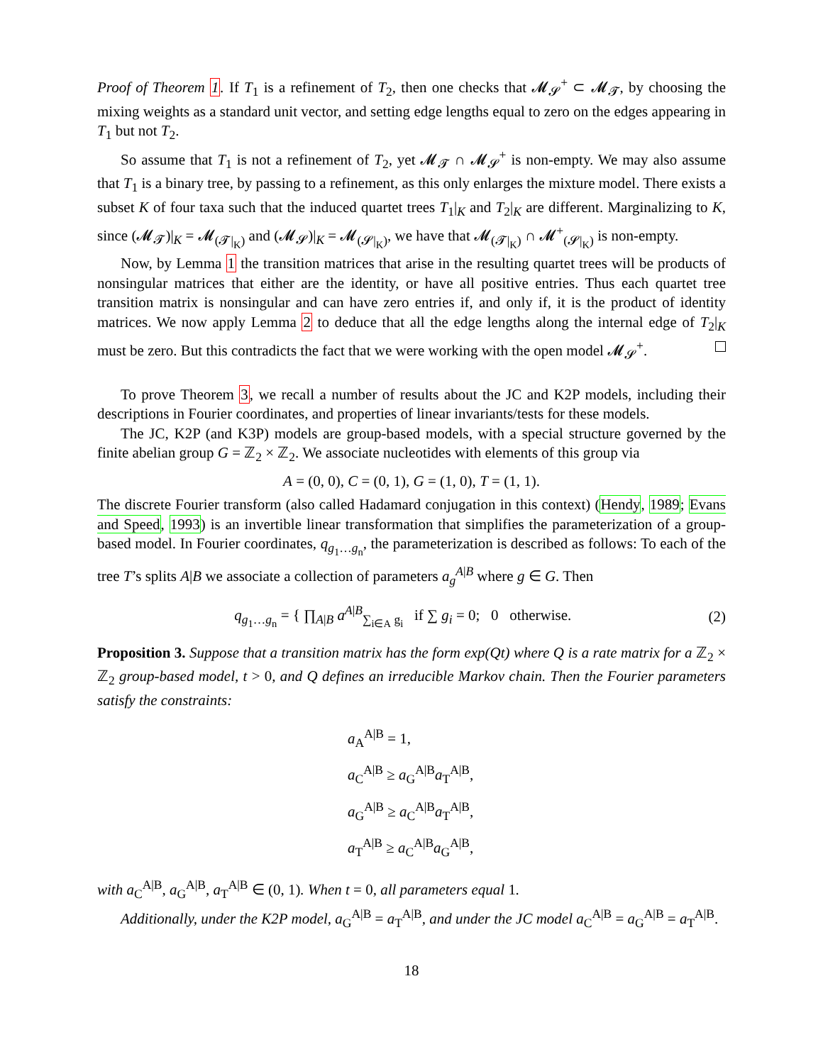Proof of Theorem 1. If T<sub>1</sub> is a refinement of T<sub>2</sub>, then one checks that 𝓜<sub>𝓢</sub><sup>+</sup> ⊂ 𝓜<sub>𝓣</sub>, by choosing the mixing weights as a standard unit vector, and setting edge lengths equal to zero on the edges appearing in T<sub>1</sub> but not T<sub>2</sub>.
So assume that T<sub>1</sub> is not a refinement of T<sub>2</sub>, yet 𝓜<sub>𝓣</sub> ∩ 𝓜<sub>𝓢</sub><sup>+</sup> is non-empty. We may also assume that T<sub>1</sub> is a binary tree, by passing to a refinement, as this only enlarges the mixture model. There exists a subset K of four taxa such that the induced quartet trees T<sub>1</sub>|<sub>K</sub> and T<sub>2</sub>|<sub>K</sub> are different. Marginalizing to K, since (𝓜<sub>𝓣</sub>)|<sub>K</sub> = 𝓜<sub>(𝓣|<sub>K</sub>)</sub> and (𝓜<sub>𝓢</sub>)|<sub>K</sub> = 𝓜<sub>(𝓢|<sub>K</sub>)</sub>, we have that 𝓜<sub>(𝓣|<sub>K</sub>)</sub> ∩ 𝓜<sup>+</sup><sub>(𝓢|<sub>K</sub>)</sub> is non-empty.
Now, by Lemma 1 the transition matrices that arise in the resulting quartet trees will be products of nonsingular matrices that either are the identity, or have all positive entries. Thus each quartet tree transition matrix is nonsingular and can have zero entries if, and only if, it is the product of identity matrices. We now apply Lemma 2 to deduce that all the edge lengths along the internal edge of T<sub>2</sub>|<sub>K</sub> must be zero. But this contradicts the fact that we were working with the open model 𝓜<sub>𝓢</sub><sup>+</sup>.
To prove Theorem 3, we recall a number of results about the JC and K2P models, including their descriptions in Fourier coordinates, and properties of linear invariants/tests for these models.
The JC, K2P (and K3P) models are group-based models, with a special structure governed by the finite abelian group G = ℤ<sub>2</sub> × ℤ<sub>2</sub>. We associate nucleotides with elements of this group via
A = (0, 0), C = (0, 1), G = (1, 0), T = (1, 1).
The discrete Fourier transform (also called Hadamard conjugation in this context) (Hendy, 1989; Evans and Speed, 1993) is an invertible linear transformation that simplifies the parameterization of a group-based model. In Fourier coordinates, q<sub>g<sub>1</sub>…g<sub>n</sub></sub>, the parameterization is described as follows: To each of the tree T’s splits A|B we associate a collection of parameters a<sub>g</sub><sup>A|B</sup> where g ∈ G. Then
q<sub>g<sub>1</sub>…g<sub>n</sub></sub> = { ∏<sub>A|B</sub> a<sup>A|B</sup><sub>∑<sub>i∈A</sub> g<sub>i</sub></sub> if ∑ g<sub>i</sub> = 0; 0 otherwise.
(2)
Proposition 3. Suppose that a transition matrix has the form exp(Qt) where Q is a rate matrix for a ℤ<sub>2</sub> × ℤ<sub>2</sub> group-based model, t > 0, and Q defines an irreducible Markov chain. Then the Fourier parameters satisfy the constraints:
a<sub>A</sub><sup>A|B</sup> = 1,
a<sub>C</sub><sup>A|B</sup> ≥ a<sub>G</sub><sup>A|B</sup>a<sub>T</sub><sup>A|B</sup>,
a<sub>G</sub><sup>A|B</sup> ≥ a<sub>C</sub><sup>A|B</sup>a<sub>T</sub><sup>A|B</sup>,
a<sub>T</sub><sup>A|B</sup> ≥ a<sub>C</sub><sup>A|B</sup>a<sub>G</sub><sup>A|B</sup>,
with a<sub>C</sub><sup>A|B</sup>, a<sub>G</sub><sup>A|B</sup>, a<sub>T</sub><sup>A|B</sup> ∈ (0, 1). When t = 0, all parameters equal 1.
Additionally, under the K2P model, a<sub>G</sub><sup>A|B</sup> = a<sub>T</sub><sup>A|B</sup>, and under the JC model a<sub>C</sub><sup>A|B</sup> = a<sub>G</sub><sup>A|B</sup> = a<sub>T</sub><sup>A|B</sup>.
18